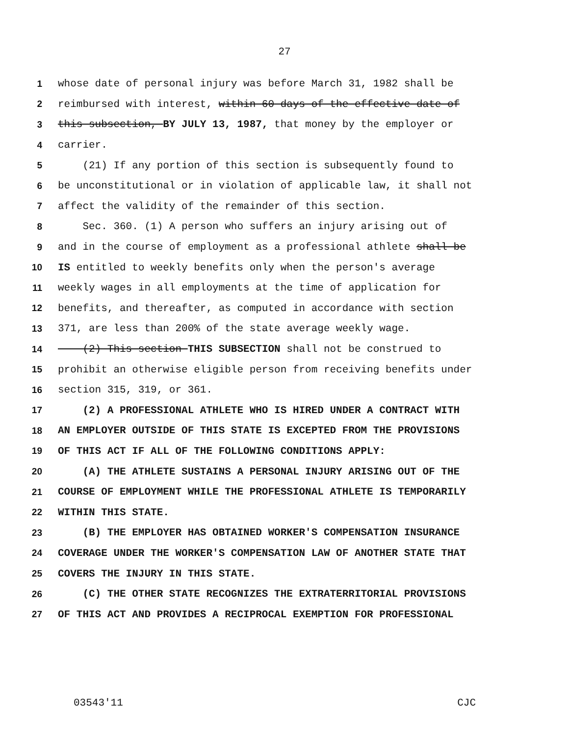27
1 whose date of personal injury was before March 31, 1982 shall be
2 reimbursed with interest, within 60 days of the effective date of
3 this subsection, BY JULY 13, 1987, that money by the employer or
4 carrier.
5 (21) If any portion of this section is subsequently found to
6 be unconstitutional or in violation of applicable law, it shall not
7 affect the validity of the remainder of this section.
8 Sec. 360. (1) A person who suffers an injury arising out of
9 and in the course of employment as a professional athlete shall be
10 IS entitled to weekly benefits only when the person's average
11 weekly wages in all employments at the time of application for
12 benefits, and thereafter, as computed in accordance with section
13 371, are less than 200% of the state average weekly wage.
14 (2) This section THIS SUBSECTION shall not be construed to
15 prohibit an otherwise eligible person from receiving benefits under
16 section 315, 319, or 361.
17 (2) A PROFESSIONAL ATHLETE WHO IS HIRED UNDER A CONTRACT WITH
18 AN EMPLOYER OUTSIDE OF THIS STATE IS EXCEPTED FROM THE PROVISIONS
19 OF THIS ACT IF ALL OF THE FOLLOWING CONDITIONS APPLY:
20 (A) THE ATHLETE SUSTAINS A PERSONAL INJURY ARISING OUT OF THE
21 COURSE OF EMPLOYMENT WHILE THE PROFESSIONAL ATHLETE IS TEMPORARILY
22 WITHIN THIS STATE.
23 (B) THE EMPLOYER HAS OBTAINED WORKER'S COMPENSATION INSURANCE
24 COVERAGE UNDER THE WORKER'S COMPENSATION LAW OF ANOTHER STATE THAT
25 COVERS THE INJURY IN THIS STATE.
26 (C) THE OTHER STATE RECOGNIZES THE EXTRATERRITORIAL PROVISIONS
27 OF THIS ACT AND PROVIDES A RECIPROCAL EXEMPTION FOR PROFESSIONAL
03543'11 CJC